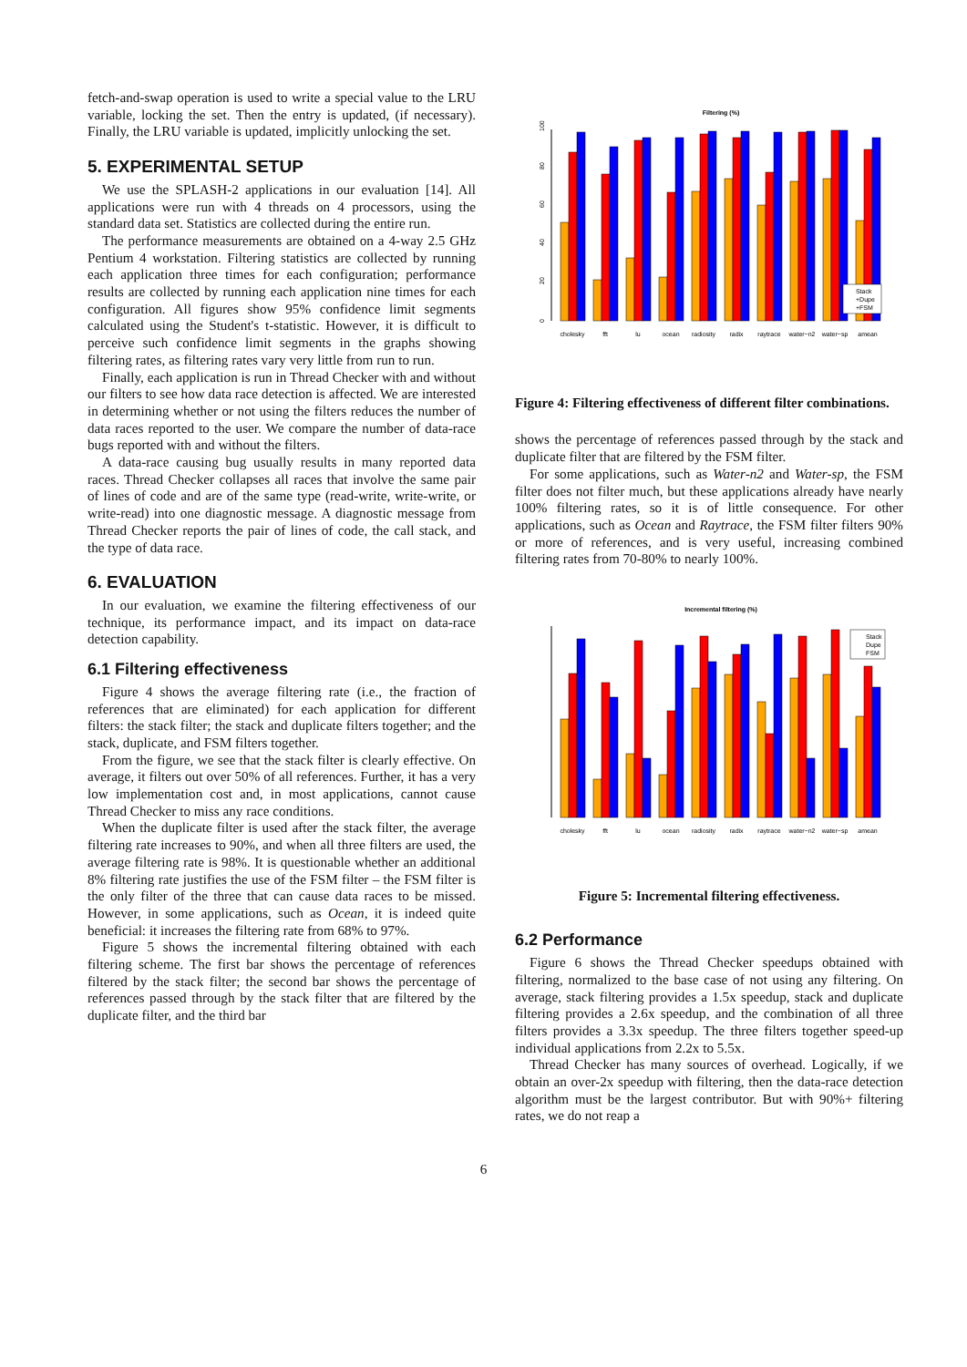fetch-and-swap operation is used to write a special value to the LRU variable, locking the set. Then the entry is updated, (if necessary). Finally, the LRU variable is updated, implicitly unlocking the set.
5. EXPERIMENTAL SETUP
We use the SPLASH-2 applications in our evaluation [14]. All applications were run with 4 threads on 4 processors, using the standard data set. Statistics are collected during the entire run.
The performance measurements are obtained on a 4-way 2.5 GHz Pentium 4 workstation. Filtering statistics are collected by running each application three times for each configuration; performance results are collected by running each application nine times for each configuration. All figures show 95% confidence limit segments calculated using the Student's t-statistic. However, it is difficult to perceive such confidence limit segments in the graphs showing filtering rates, as filtering rates vary very little from run to run.
Finally, each application is run in Thread Checker with and without our filters to see how data race detection is affected. We are interested in determining whether or not using the filters reduces the number of data races reported to the user. We compare the number of data-race bugs reported with and without the filters.
A data-race causing bug usually results in many reported data races. Thread Checker collapses all races that involve the same pair of lines of code and are of the same type (read-write, write-write, or write-read) into one diagnostic message. A diagnostic message from Thread Checker reports the pair of lines of code, the call stack, and the type of data race.
6. EVALUATION
In our evaluation, we examine the filtering effectiveness of our technique, its performance impact, and its impact on data-race detection capability.
6.1 Filtering effectiveness
Figure 4 shows the average filtering rate (i.e., the fraction of references that are eliminated) for each application for different filters: the stack filter; the stack and duplicate filters together; and the stack, duplicate, and FSM filters together.
From the figure, we see that the stack filter is clearly effective. On average, it filters out over 50% of all references. Further, it has a very low implementation cost and, in most applications, cannot cause Thread Checker to miss any race conditions.
When the duplicate filter is used after the stack filter, the average filtering rate increases to 90%, and when all three filters are used, the average filtering rate is 98%. It is questionable whether an additional 8% filtering rate justifies the use of the FSM filter – the FSM filter is the only filter of the three that can cause data races to be missed. However, in some applications, such as Ocean, it is indeed quite beneficial: it increases the filtering rate from 68% to 97%.
Figure 5 shows the incremental filtering obtained with each filtering scheme. The first bar shows the percentage of references filtered by the stack filter; the second bar shows the percentage of references passed through by the stack filter that are filtered by the duplicate filter, and the third bar
Filtering (%)
0
20
40
60
80
100
Stack
+Dupe
+FSM
cholesky
fft
lu
ocean
radiosity
radix
raytrace
water−n2
water−sp
amean
Figure 4: Filtering effectiveness of different filter combinations.
shows the percentage of references passed through by the stack and duplicate filter that are filtered by the FSM filter.
For some applications, such as Water-n2 and Water-sp, the FSM filter does not filter much, but these applications already have nearly 100% filtering rates, so it is of little consequence. For other applications, such as Ocean and Raytrace, the FSM filter filters 90% or more of references, and is very useful, increasing combined filtering rates from 70-80% to nearly 100%.
Incremental filtering (%)
Stack
Dupe
FSM
cholesky
fft
lu
ocean
radiosity
radix
raytrace
water−n2
water−sp
amean
Figure 5: Incremental filtering effectiveness.
6.2 Performance
Figure 6 shows the Thread Checker speedups obtained with filtering, normalized to the base case of not using any filtering. On average, stack filtering provides a 1.5x speedup, stack and duplicate filtering provides a 2.6x speedup, and the combination of all three filters provides a 3.3x speedup. The three filters together speed-up individual applications from 2.2x to 5.5x.
Thread Checker has many sources of overhead. Logically, if we obtain an over-2x speedup with filtering, then the data-race detection algorithm must be the largest contributor. But with 90%+ filtering rates, we do not reap a
6